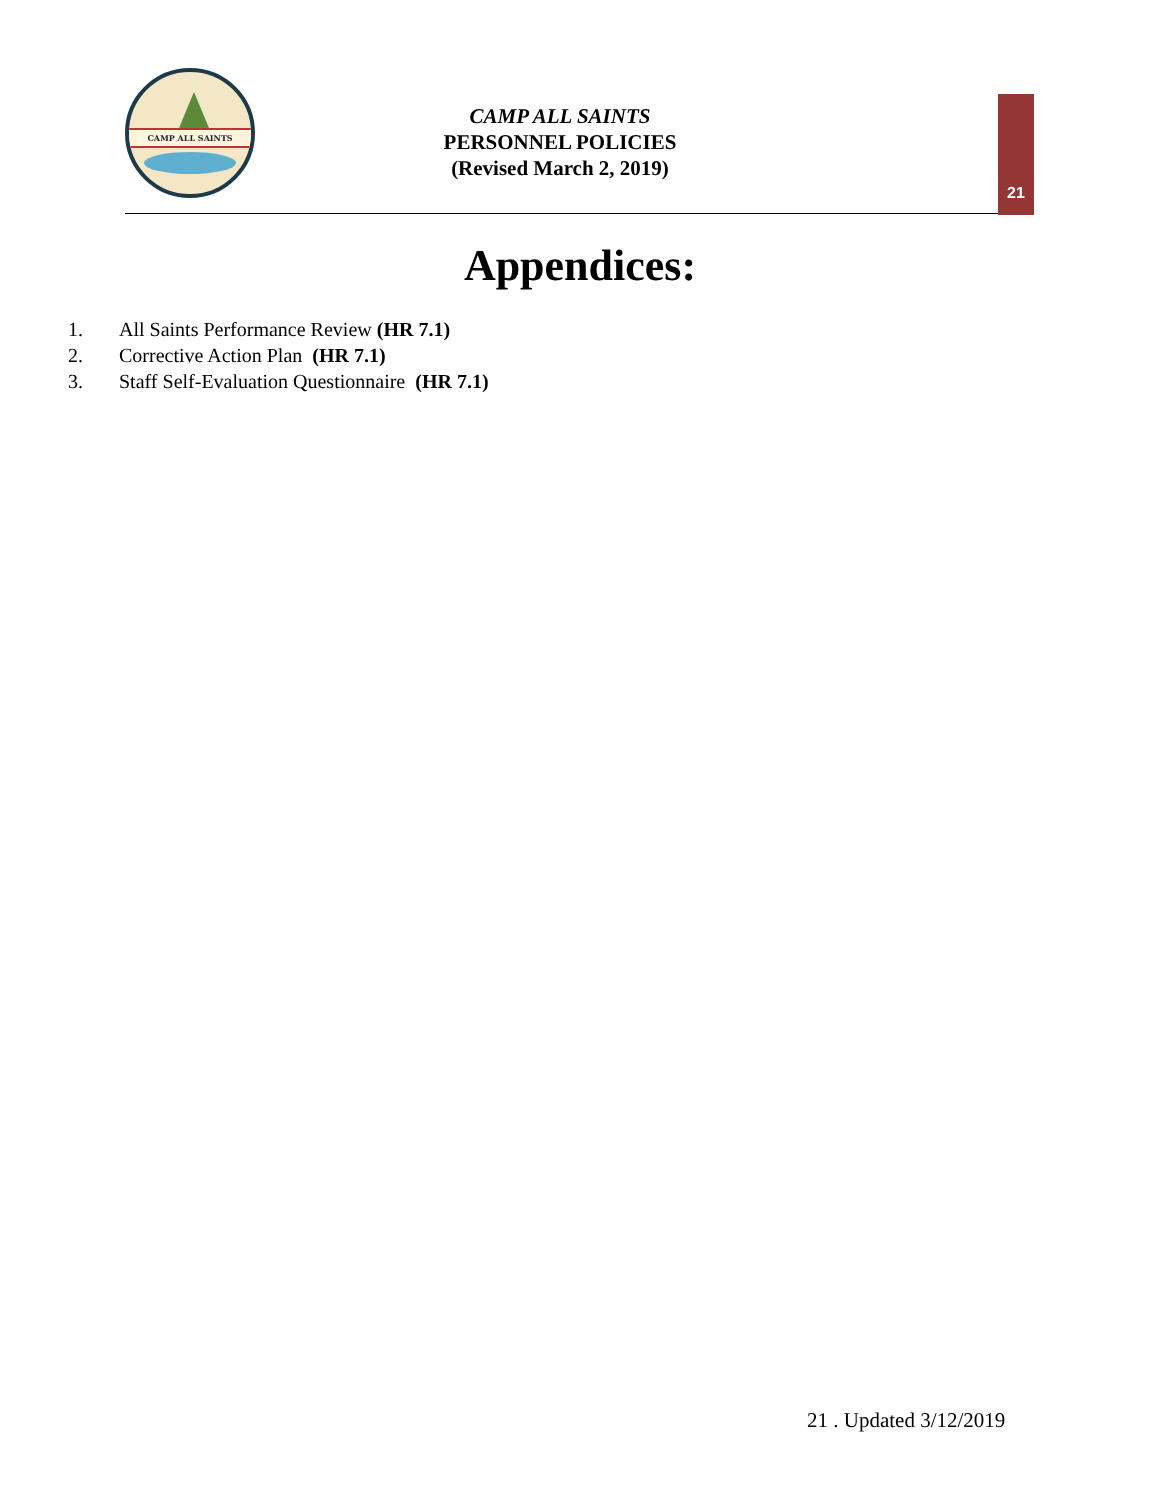CAMP ALL SAINTS
CAMP ALL SAINTS
PERSONNEL POLICIES
(Revised March 2, 2019)
21
Appendices:
1. All Saints Performance Review (HR 7.1)
2. Corrective Action Plan (HR 7.1)
3. Staff Self-Evaluation Questionnaire (HR 7.1)
21 . Updated 3/12/2019